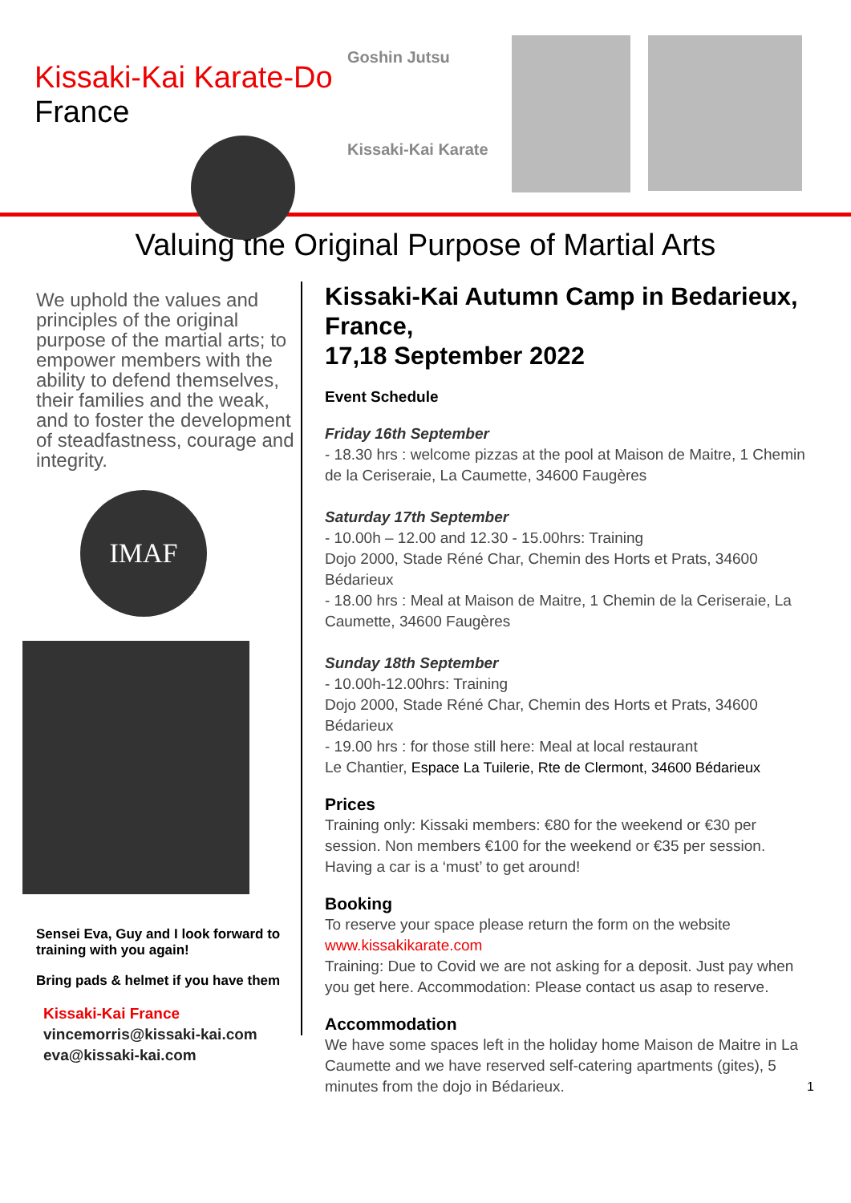Kissaki-Kai Karate-Do
France
Goshin Jutsu
Kissaki-Kai Karate
Valuing the Original Purpose of Martial Arts
We uphold the values and principles of the original purpose of the martial arts; to empower members with the ability to defend themselves, their families and the weak, and to foster the development of steadfastness, courage and integrity.
IMAF
Sensei Eva, Guy and I look forward to training with you again!
Bring pads & helmet if you have them
Kissaki-Kai France
vincemorris@kissaki-kai.com
eva@kissaki-kai.com
Kissaki-Kai Autumn Camp in Bedarieux, France,
17,18 September 2022
Event Schedule
Friday 16th September
- 18.30 hrs : welcome pizzas at the pool at Maison de Maitre, 1 Chemin de la Ceriseraie, La Caumette, 34600 Faugères
Saturday 17th September
- 10.00h – 12.00 and 12.30 - 15.00hrs: Training
Dojo 2000, Stade Réné Char, Chemin des Horts et Prats, 34600 Bédarieux
- 18.00 hrs : Meal at Maison de Maitre, 1 Chemin de la Ceriseraie, La Caumette, 34600 Faugères
Sunday 18th September
- 10.00h-12.00hrs: Training
Dojo 2000, Stade Réné Char, Chemin des Horts et Prats, 34600 Bédarieux
- 19.00 hrs : for those still here: Meal at local restaurant
Le Chantier, Espace La Tuilerie, Rte de Clermont, 34600 Bédarieux
Prices
Training only: Kissaki members: €80 for the weekend or €30 per session. Non members €100 for the weekend or €35 per session. Having a car is a ‘must’ to get around!
Booking
To reserve your space please return the form on the website
www.kissakikarate.com
Training: Due to Covid we are not asking for a deposit. Just pay when you get here. Accommodation: Please contact us asap to reserve.
Accommodation
We have some spaces left in the holiday home Maison de Maitre in La Caumette and we have reserved self-catering apartments (gites), 5 minutes from the dojo in Bédarieux. 1